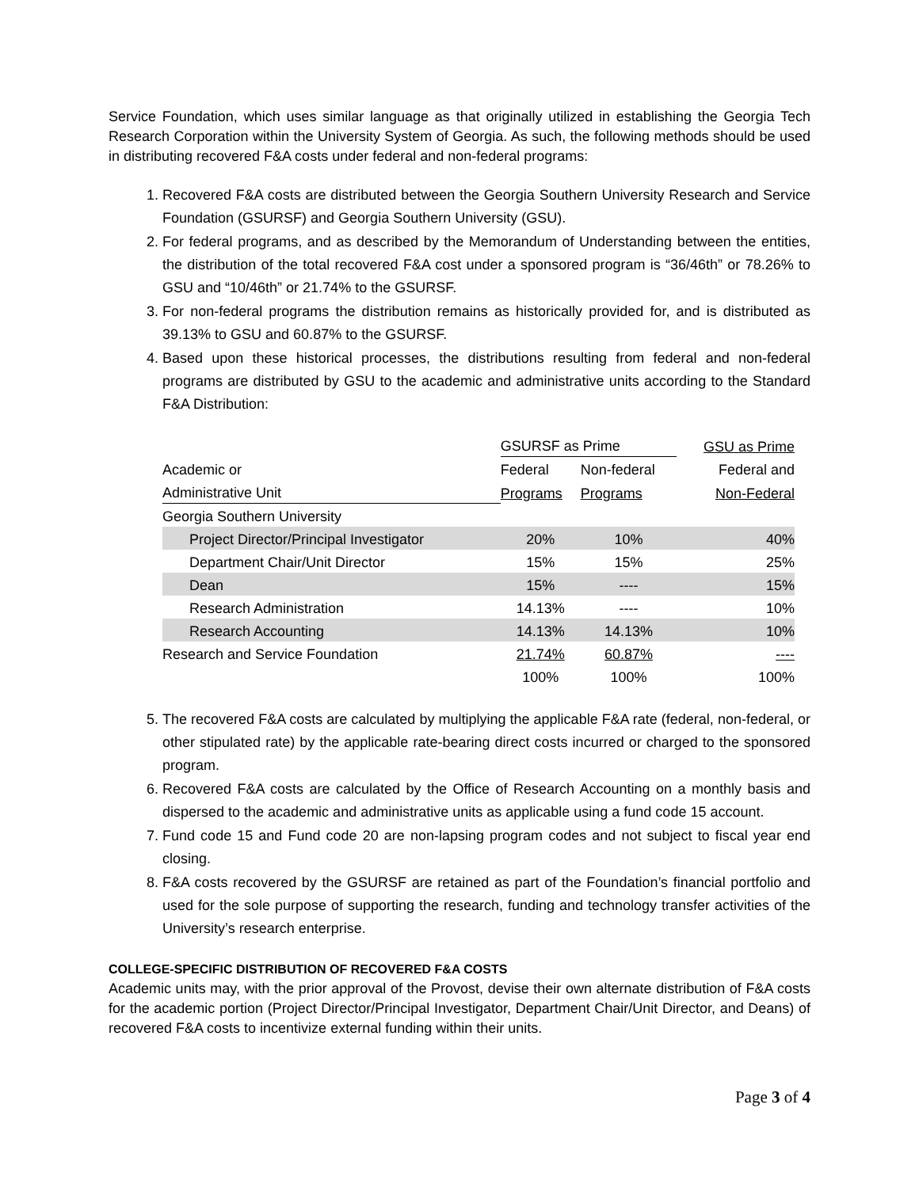Service Foundation, which uses similar language as that originally utilized in establishing the Georgia Tech Research Corporation within the University System of Georgia. As such, the following methods should be used in distributing recovered F&A costs under federal and non-federal programs:
1. Recovered F&A costs are distributed between the Georgia Southern University Research and Service Foundation (GSURSF) and Georgia Southern University (GSU).
2. For federal programs, and as described by the Memorandum of Understanding between the entities, the distribution of the total recovered F&A cost under a sponsored program is “36/46th” or 78.26% to GSU and “10/46th” or 21.74% to the GSURSF.
3. For non-federal programs the distribution remains as historically provided for, and is distributed as 39.13% to GSU and 60.87% to the GSURSF.
4. Based upon these historical processes, the distributions resulting from federal and non-federal programs are distributed by GSU to the academic and administrative units according to the Standard F&A Distribution:
| | GSURSF as Prime | | GSU as Prime |
| Academic or | Federal | Non-federal | Federal and |
| Administrative Unit | Programs | Programs | Non-Federal |
| Georgia Southern University | | | |
| Project Director/Principal Investigator | 20% | 10% | 40% |
| Department Chair/Unit Director | 15% | 15% | 25% |
| Dean | 15% | ---- | 15% |
| Research Administration | 14.13% | ---- | 10% |
| Research Accounting | 14.13% | 14.13% | 10% |
| Research and Service Foundation | 21.74% | 60.87% | ---- |
| | 100% | 100% | 100% |
5. The recovered F&A costs are calculated by multiplying the applicable F&A rate (federal, non-federal, or other stipulated rate) by the applicable rate-bearing direct costs incurred or charged to the sponsored program.
6. Recovered F&A costs are calculated by the Office of Research Accounting on a monthly basis and dispersed to the academic and administrative units as applicable using a fund code 15 account.
7. Fund code 15 and Fund code 20 are non-lapsing program codes and not subject to fiscal year end closing.
8. F&A costs recovered by the GSURSF are retained as part of the Foundation’s financial portfolio and used for the sole purpose of supporting the research, funding and technology transfer activities of the University’s research enterprise.
COLLEGE-SPECIFIC DISTRIBUTION OF RECOVERED F&A COSTS
Academic units may, with the prior approval of the Provost, devise their own alternate distribution of F&A costs for the academic portion (Project Director/Principal Investigator, Department Chair/Unit Director, and Deans) of recovered F&A costs to incentivize external funding within their units.
Page 3 of 4